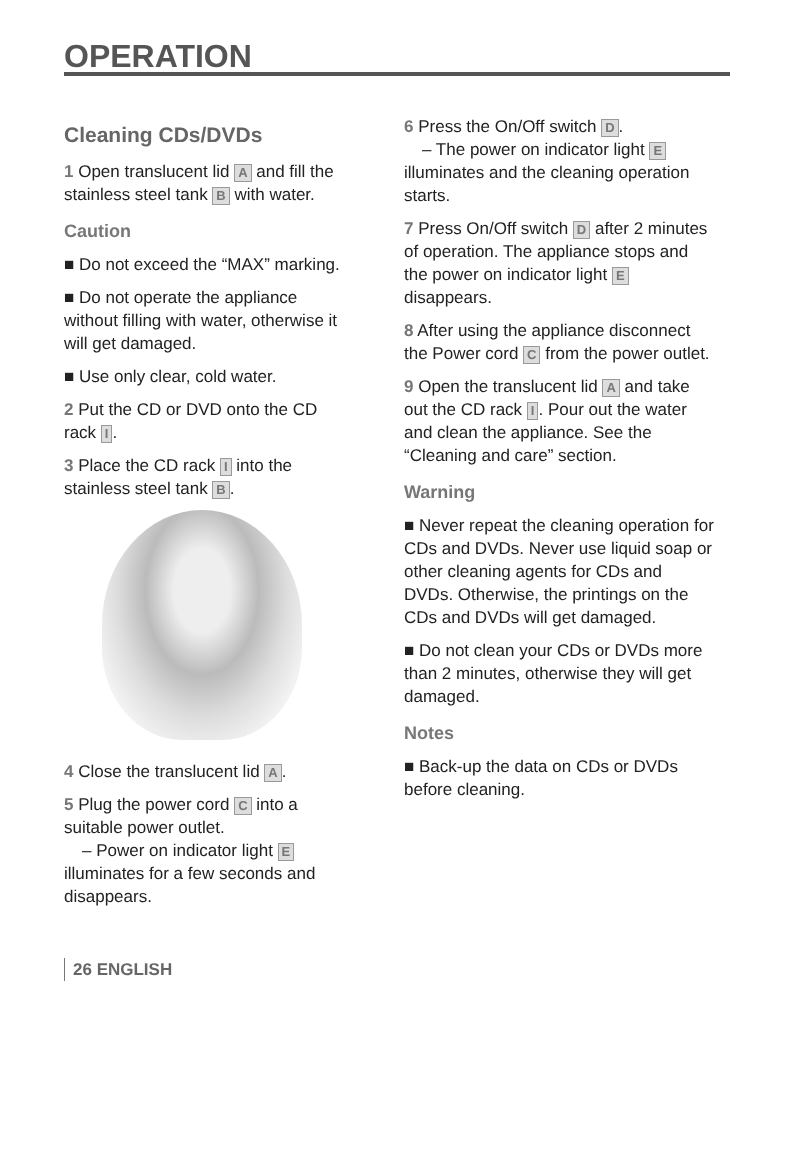OPERATION
Cleaning CDs/DVDs
1 Open translucent lid A and fill the stainless steel tank B with water.
Caution
■ Do not exceed the “MAX” marking.
■ Do not operate the appliance without filling with water, otherwise it will get damaged.
■ Use only clear, cold water.
2 Put the CD or DVD onto the CD rack I.
3 Place the CD rack I into the stainless steel tank B.
4 Close the translucent lid A.
5 Plug the power cord C into a suitable power outlet.
– Power on indicator light E illuminates for a few seconds and disappears.
6 Press the On/Off switch D.
– The power on indicator light E illuminates and the cleaning operation starts.
7 Press On/Off switch D after 2 minutes of operation. The appliance stops and the power on indicator light E disappears.
8 After using the appliance disconnect the Power cord C from the power outlet.
9 Open the translucent lid A and take out the CD rack I. Pour out the water and clean the appliance. See the “Cleaning and care” section.
Warning
■ Never repeat the cleaning operation for CDs and DVDs. Never use liquid soap or other cleaning agents for CDs and DVDs. Otherwise, the printings on the CDs and DVDs will get damaged.
■ Do not clean your CDs or DVDs more than 2 minutes, otherwise they will get damaged.
Notes
■ Back-up the data on CDs or DVDs before cleaning.
26 ENGLISH